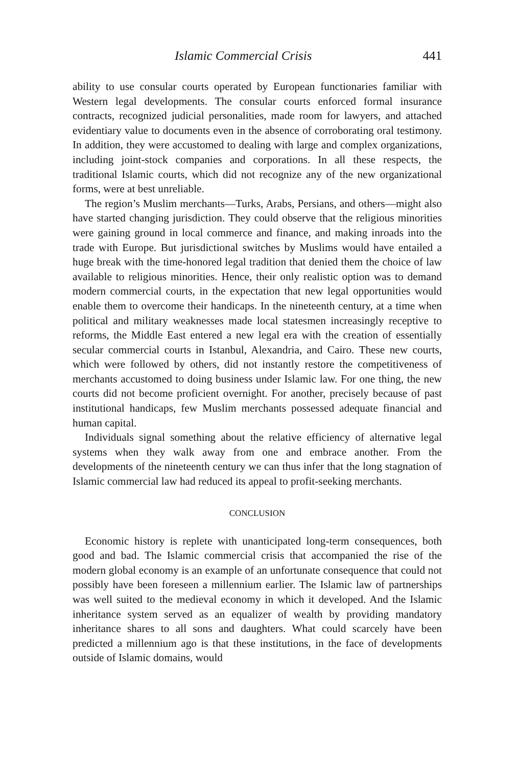Islamic Commercial Crisis 441
ability to use consular courts operated by European functionaries familiar with Western legal developments. The consular courts enforced formal insurance contracts, recognized judicial personalities, made room for lawyers, and attached evidentiary value to documents even in the absence of corroborating oral testimony. In addition, they were accustomed to dealing with large and complex organizations, including joint-stock companies and corporations. In all these respects, the traditional Islamic courts, which did not recognize any of the new organizational forms, were at best unreliable.
The region’s Muslim merchants—Turks, Arabs, Persians, and others—might also have started changing jurisdiction. They could observe that the religious minorities were gaining ground in local commerce and finance, and making inroads into the trade with Europe. But jurisdictional switches by Muslims would have entailed a huge break with the time-honored legal tradition that denied them the choice of law available to religious minorities. Hence, their only realistic option was to demand modern commercial courts, in the expectation that new legal opportunities would enable them to overcome their handicaps. In the nineteenth century, at a time when political and military weaknesses made local statesmen increasingly receptive to reforms, the Middle East entered a new legal era with the creation of essentially secular commercial courts in Istanbul, Alexandria, and Cairo. These new courts, which were followed by others, did not instantly restore the competitiveness of merchants accustomed to doing business under Islamic law. For one thing, the new courts did not become proficient overnight. For another, precisely because of past institutional handicaps, few Muslim merchants possessed adequate financial and human capital.
Individuals signal something about the relative efficiency of alternative legal systems when they walk away from one and embrace another. From the developments of the nineteenth century we can thus infer that the long stagnation of Islamic commercial law had reduced its appeal to profit-seeking merchants.
CONCLUSION
Economic history is replete with unanticipated long-term consequences, both good and bad. The Islamic commercial crisis that accompanied the rise of the modern global economy is an example of an unfortunate consequence that could not possibly have been foreseen a millennium earlier. The Islamic law of partnerships was well suited to the medieval economy in which it developed. And the Islamic inheritance system served as an equalizer of wealth by providing mandatory inheritance shares to all sons and daughters. What could scarcely have been predicted a millennium ago is that these institutions, in the face of developments outside of Islamic domains, would